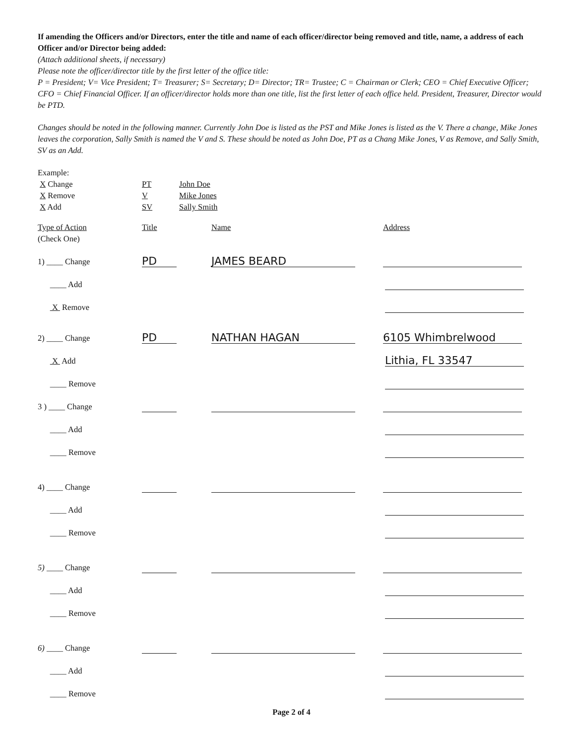If amending the Officers and/or Directors, enter the title and name of each officer/director being removed and title, name, a address of each Officer and/or Director being added:
(Attach additional sheets, if necessary)
Please note the officer/director title by the first letter of the office title:
P = President; V= Vice President; T= Treasurer; S= Secretary; D= Director; TR= Trustee; C = Chairman or Clerk; CEO = Chief Executive Officer; CFO = Chief Financial Officer. If an officer/director holds more than one title, list the first letter of each office held. President, Treasurer, Director would be PTD.
Changes should be noted in the following manner. Currently John Doe is listed as the PST and Mike Jones is listed as the V. There a change, Mike Jones leaves the corporation, Sally Smith is named the V and S. These should be noted as John Doe, PT as a Chang Mike Jones, V as Remove, and Sally Smith, SV as an Add.
Example:
| X Change | PT | John Doe |
| X Remove | V | Mike Jones |
| X Add | SV | Sally Smith |
Type of Action
(Check One)
Title Name Address
1) ____ Change
PD
JAMES BEARD
____ Add
X Remove
2) ____ Change
PD
NATHAN HAGAN
6105 Whimbrelwood
X Add
Lithia, FL 33547
____ Remove
3 ) ____ Change
____ Add
____ Remove
4) ____ Change
____ Add
____ Remove
5) ____ Change
____ Add
____ Remove
6) ____ Change
____ Add
____ Remove
Page 2 of 4